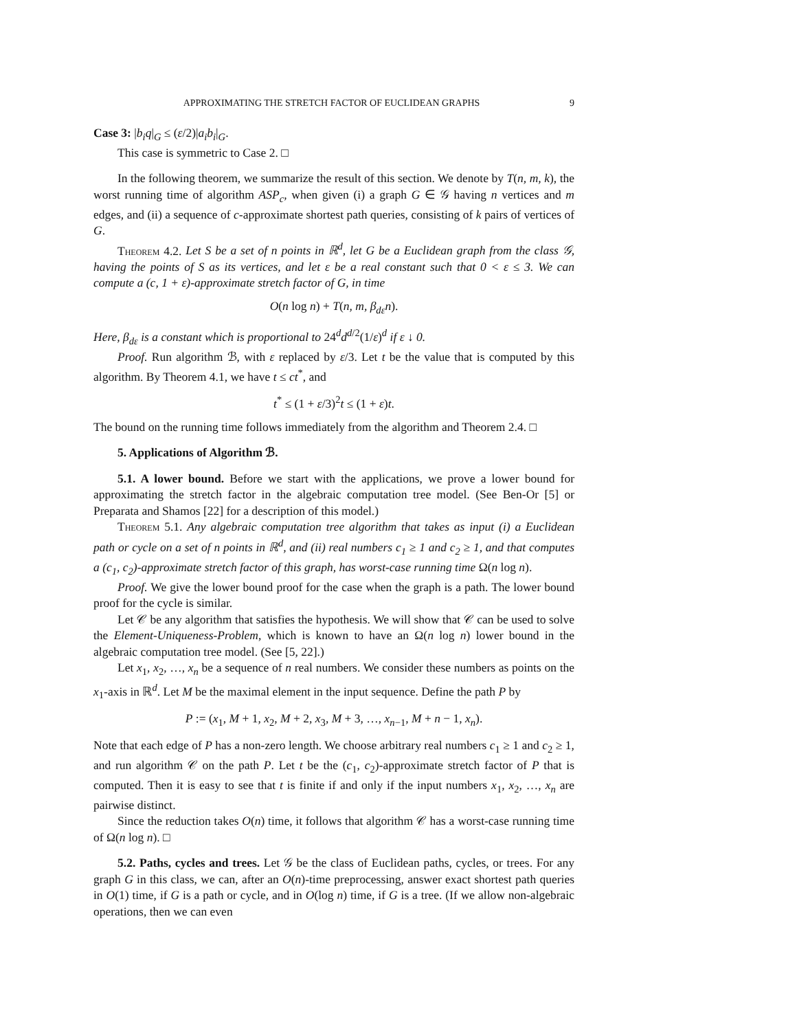APPROXIMATING THE STRETCH FACTOR OF EUCLIDEAN GRAPHS 9
Case 3: |b<sub>i</sub>q|<sub>G</sub> ≤ (ε/2)|a<sub>i</sub>b<sub>i</sub>|<sub>G</sub>.
This case is symmetric to Case 2. □
In the following theorem, we summarize the result of this section. We denote by T(n, m, k), the worst running time of algorithm ASP<sub>c</sub>, when given (i) a graph G ∈ 𝒢 having n vertices and m edges, and (ii) a sequence of c-approximate shortest path queries, consisting of k pairs of vertices of G.
Theorem 4.2. Let S be a set of n points in ℝ<sup>d</sup>, let G be a Euclidean graph from the class 𝒢, having the points of S as its vertices, and let ε be a real constant such that 0 < ε ≤ 3. We can compute a (c, 1 + ε)-approximate stretch factor of G, in time
O(n log n) + T(n, m, β<sub>dε</sub>n).
Here, β<sub>dε</sub> is a constant which is proportional to 24<sup>d</sup>d<sup>d/2</sup>(1/ε)<sup>d</sup> if ε ↓ 0.
Proof. Run algorithm ℬ, with ε replaced by ε/3. Let t be the value that is computed by this algorithm. By Theorem 4.1, we have t ≤ ct<sup>*</sup>, and
t<sup>*</sup> ≤ (1 + ε/3)<sup>2</sup>t ≤ (1 + ε)t.
The bound on the running time follows immediately from the algorithm and Theorem 2.4. □
5. Applications of Algorithm ℬ.
5.1. A lower bound. Before we start with the applications, we prove a lower bound for approximating the stretch factor in the algebraic computation tree model. (See Ben-Or [5] or Preparata and Shamos [22] for a description of this model.)
Theorem 5.1. Any algebraic computation tree algorithm that takes as input (i) a Euclidean path or cycle on a set of n points in ℝ<sup>d</sup>, and (ii) real numbers c<sub>1</sub> ≥ 1 and c<sub>2</sub> ≥ 1, and that computes a (c<sub>1</sub>, c<sub>2</sub>)-approximate stretch factor of this graph, has worst-case running time Ω(n log n).
Proof. We give the lower bound proof for the case when the graph is a path. The lower bound proof for the cycle is similar.
Let 𝒞 be any algorithm that satisfies the hypothesis. We will show that 𝒞 can be used to solve the Element-Uniqueness-Problem, which is known to have an Ω(n log n) lower bound in the algebraic computation tree model. (See [5, 22].)
Let x<sub>1</sub>, x<sub>2</sub>, …, x<sub>n</sub> be a sequence of n real numbers. We consider these numbers as points on the x<sub>1</sub>-axis in ℝ<sup>d</sup>. Let M be the maximal element in the input sequence. Define the path P by
P := (x<sub>1</sub>, M + 1, x<sub>2</sub>, M + 2, x<sub>3</sub>, M + 3, …, x<sub>n−1</sub>, M + n − 1, x<sub>n</sub>).
Note that each edge of P has a non-zero length. We choose arbitrary real numbers c<sub>1</sub> ≥ 1 and c<sub>2</sub> ≥ 1, and run algorithm 𝒞 on the path P. Let t be the (c<sub>1</sub>, c<sub>2</sub>)-approximate stretch factor of P that is computed. Then it is easy to see that t is finite if and only if the input numbers x<sub>1</sub>, x<sub>2</sub>, …, x<sub>n</sub> are pairwise distinct.
Since the reduction takes O(n) time, it follows that algorithm 𝒞 has a worst-case running time of Ω(n log n). □
5.2. Paths, cycles and trees. Let 𝒢 be the class of Euclidean paths, cycles, or trees. For any graph G in this class, we can, after an O(n)-time preprocessing, answer exact shortest path queries in O(1) time, if G is a path or cycle, and in O(log n) time, if G is a tree. (If we allow non-algebraic operations, then we can even